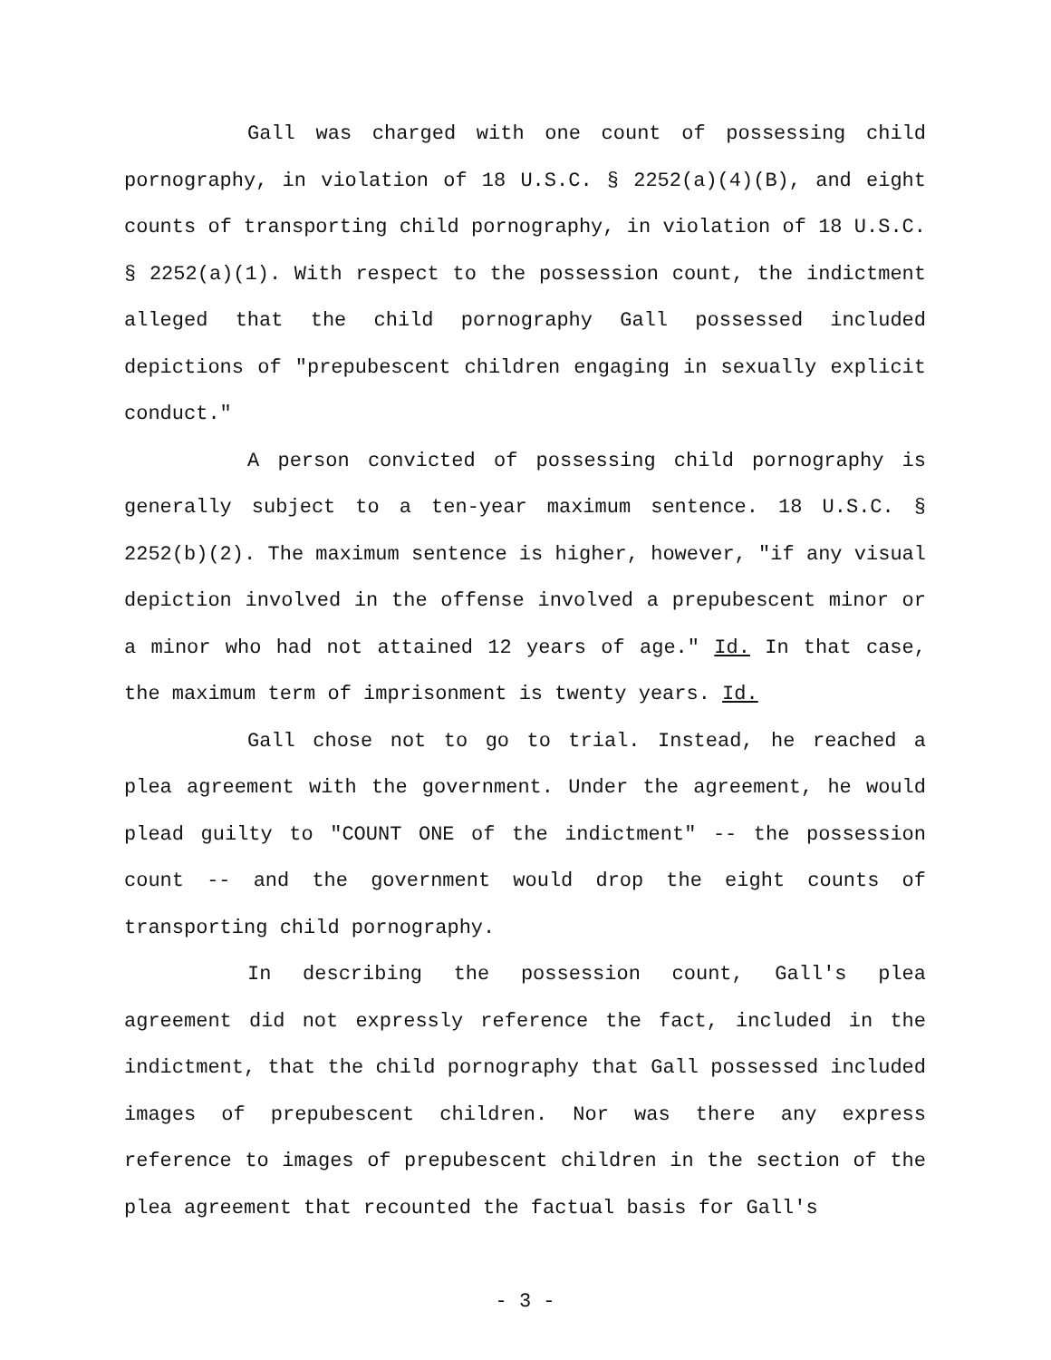Gall was charged with one count of possessing child pornography, in violation of 18 U.S.C. § 2252(a)(4)(B), and eight counts of transporting child pornography, in violation of 18 U.S.C. § 2252(a)(1). With respect to the possession count, the indictment alleged that the child pornography Gall possessed included depictions of "prepubescent children engaging in sexually explicit conduct."
A person convicted of possessing child pornography is generally subject to a ten-year maximum sentence. 18 U.S.C. § 2252(b)(2). The maximum sentence is higher, however, "if any visual depiction involved in the offense involved a prepubescent minor or a minor who had not attained 12 years of age." Id. In that case, the maximum term of imprisonment is twenty years. Id.
Gall chose not to go to trial. Instead, he reached a plea agreement with the government. Under the agreement, he would plead guilty to "COUNT ONE of the indictment" -- the possession count -- and the government would drop the eight counts of transporting child pornography.
In describing the possession count, Gall's plea agreement did not expressly reference the fact, included in the indictment, that the child pornography that Gall possessed included images of prepubescent children. Nor was there any express reference to images of prepubescent children in the section of the plea agreement that recounted the factual basis for Gall's
- 3 -